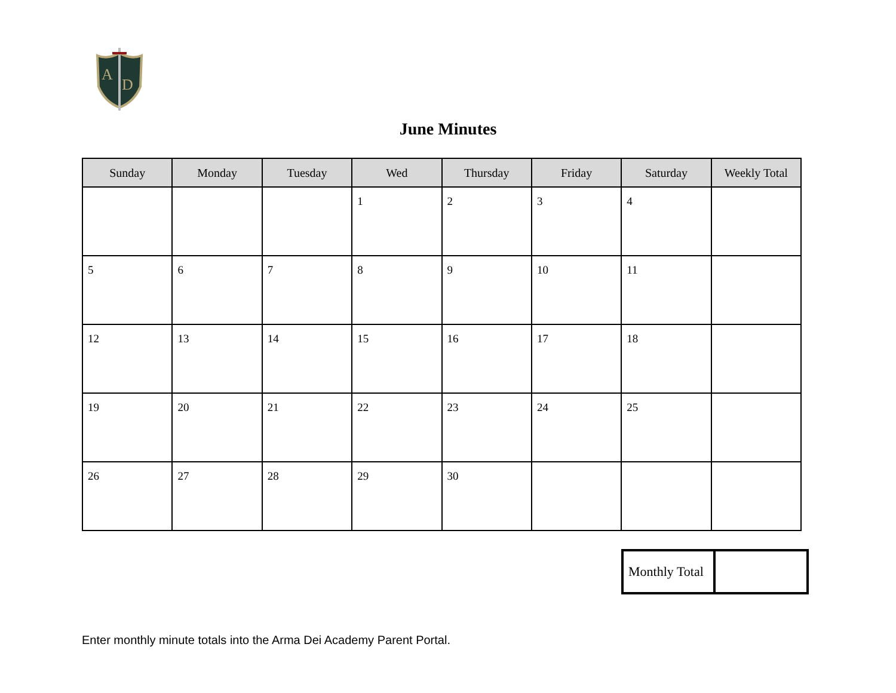A
D
June Minutes
| Sunday | Monday | Tuesday | Wed | Thursday | Friday | Saturday | Weekly Total |
| --- | --- | --- | --- | --- | --- | --- | --- |
| | | | 1 | 2 | 3 | 4 | |
| 5 | 6 | 7 | 8 | 9 | 10 | 11 | |
| 12 | 13 | 14 | 15 | 16 | 17 | 18 | |
| 19 | 20 | 21 | 22 | 23 | 24 | 25 | |
| 26 | 27 | 28 | 29 | 30 | | | |
| Monthly Total | |
Enter monthly minute totals into the Arma Dei Academy Parent Portal.